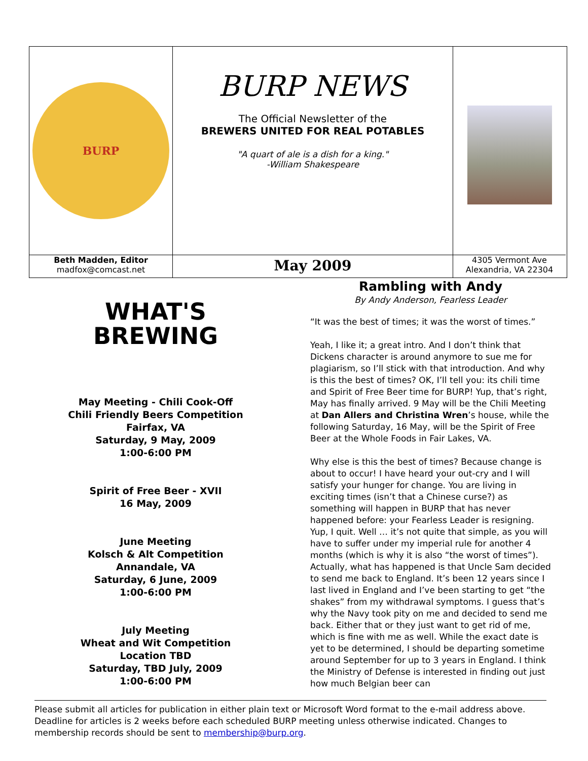BURP
BURP NEWS
The Official Newsletter of the
BREWERS UNITED FOR REAL POTABLES
"A quart of ale is a dish for a king."
-William Shakespeare
Beth Madden, Editor
madfox@comcast.net
May 2009
4305 Vermont Ave
Alexandria, VA 22304
WHAT'S
BREWING
May Meeting - Chili Cook-Off
Chili Friendly Beers Competition
Fairfax, VA
Saturday, 9 May, 2009
1:00-6:00 PM
Spirit of Free Beer - XVII
16 May, 2009
June Meeting
Kolsch & Alt Competition
Annandale, VA
Saturday, 6 June, 2009
1:00-6:00 PM
July Meeting
Wheat and Wit Competition
Location TBD
Saturday, TBD July, 2009
1:00-6:00 PM
Rambling with Andy
By Andy Anderson, Fearless Leader
“It was the best of times; it was the worst of times.”
Yeah, I like it; a great intro. And I don’t think that Dickens character is around anymore to sue me for plagiarism, so I’ll stick with that introduction. And why is this the best of times? OK, I’ll tell you: its chili time and Spirit of Free Beer time for BURP! Yup, that’s right, May has finally arrived. 9 May will be the Chili Meeting at Dan Allers and Christina Wren’s house, while the following Saturday, 16 May, will be the Spirit of Free Beer at the Whole Foods in Fair Lakes, VA.
Why else is this the best of times? Because change is about to occur! I have heard your out-cry and I will satisfy your hunger for change. You are living in exciting times (isn’t that a Chinese curse?) as something will happen in BURP that has never happened before: your Fearless Leader is resigning. Yup, I quit. Well … it’s not quite that simple, as you will have to suffer under my imperial rule for another 4 months (which is why it is also “the worst of times”). Actually, what has happened is that Uncle Sam decided to send me back to England. It’s been 12 years since I last lived in England and I’ve been starting to get “the shakes” from my withdrawal symptoms. I guess that’s why the Navy took pity on me and decided to send me back. Either that or they just want to get rid of me, which is fine with me as well. While the exact date is yet to be determined, I should be departing sometime around September for up to 3 years in England. I think the Ministry of Defense is interested in finding out just how much Belgian beer can
Please submit all articles for publication in either plain text or Microsoft Word format to the e-mail address above. Deadline for articles is 2 weeks before each scheduled BURP meeting unless otherwise indicated. Changes to membership records should be sent to membership@burp.org.